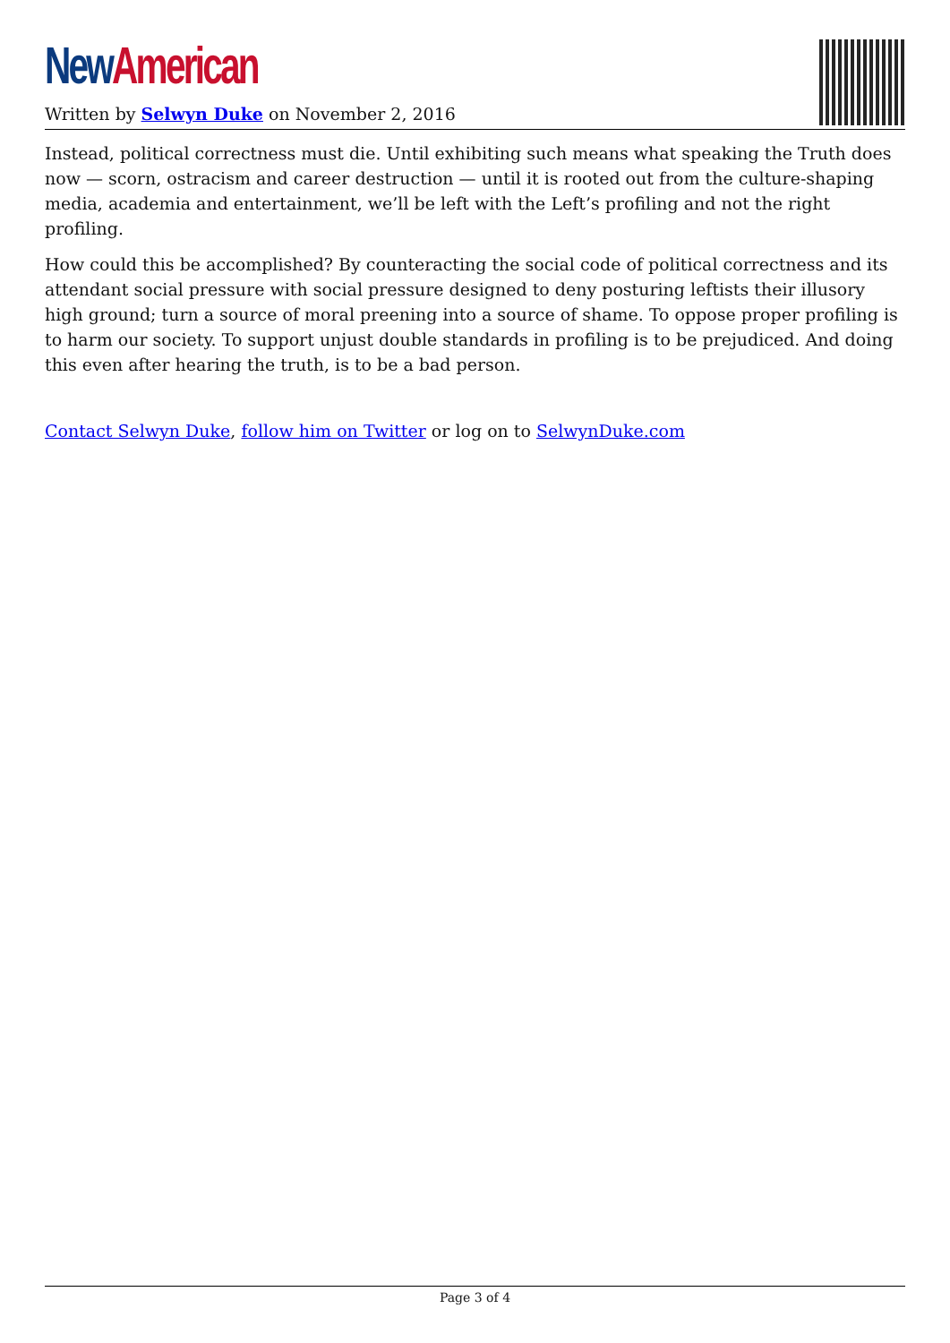New American
Written by Selwyn Duke on November 2, 2016
Instead, political correctness must die. Until exhibiting such means what speaking the Truth does now — scorn, ostracism and career destruction — until it is rooted out from the culture-shaping media, academia and entertainment, we’ll be left with the Left’s profiling and not the right profiling.
How could this be accomplished? By counteracting the social code of political correctness and its attendant social pressure with social pressure designed to deny posturing leftists their illusory high ground; turn a source of moral preening into a source of shame. To oppose proper profiling is to harm our society. To support unjust double standards in profiling is to be prejudiced. And doing this even after hearing the truth, is to be a bad person.
Contact Selwyn Duke, follow him on Twitter or log on to SelwynDuke.com
Page 3 of 4